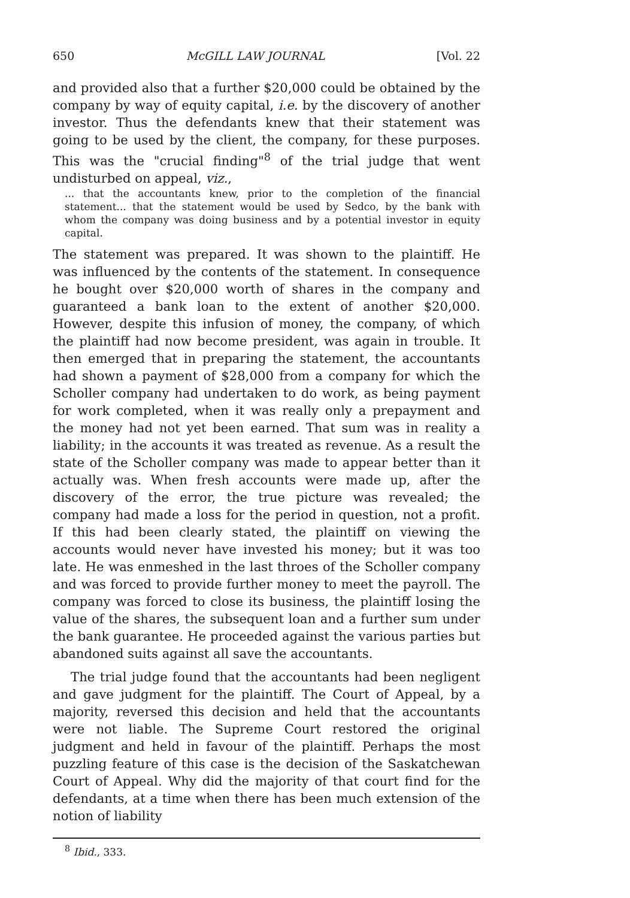650 McGILL LAW JOURNAL [Vol. 22
and provided also that a further $20,000 could be obtained by the company by way of equity capital, i.e. by the discovery of another investor. Thus the defendants knew that their statement was going to be used by the client, the company, for these purposes. This was the "crucial finding"<sup>8</sup> of the trial judge that went undisturbed on appeal, viz.,
... that the accountants knew, prior to the completion of the financial statement... that the statement would be used by Sedco, by the bank with whom the company was doing business and by a potential investor in equity capital.
The statement was prepared. It was shown to the plaintiff. He was influenced by the contents of the statement. In consequence he bought over $20,000 worth of shares in the company and guaranteed a bank loan to the extent of another $20,000. However, despite this infusion of money, the company, of which the plaintiff had now become president, was again in trouble. It then emerged that in preparing the statement, the accountants had shown a payment of $28,000 from a company for which the Scholler company had undertaken to do work, as being payment for work completed, when it was really only a prepayment and the money had not yet been earned. That sum was in reality a liability; in the accounts it was treated as revenue. As a result the state of the Scholler company was made to appear better than it actually was. When fresh accounts were made up, after the discovery of the error, the true picture was revealed; the company had made a loss for the period in question, not a profit. If this had been clearly stated, the plaintiff on viewing the accounts would never have invested his money; but it was too late. He was enmeshed in the last throes of the Scholler company and was forced to provide further money to meet the payroll. The company was forced to close its business, the plaintiff losing the value of the shares, the subsequent loan and a further sum under the bank guarantee. He proceeded against the various parties but abandoned suits against all save the accountants.
The trial judge found that the accountants had been negligent and gave judgment for the plaintiff. The Court of Appeal, by a majority, reversed this decision and held that the accountants were not liable. The Supreme Court restored the original judgment and held in favour of the plaintiff. Perhaps the most puzzling feature of this case is the decision of the Saskatchewan Court of Appeal. Why did the majority of that court find for the defendants, at a time when there has been much extension of the notion of liability
<sup>8</sup> Ibid., 333.